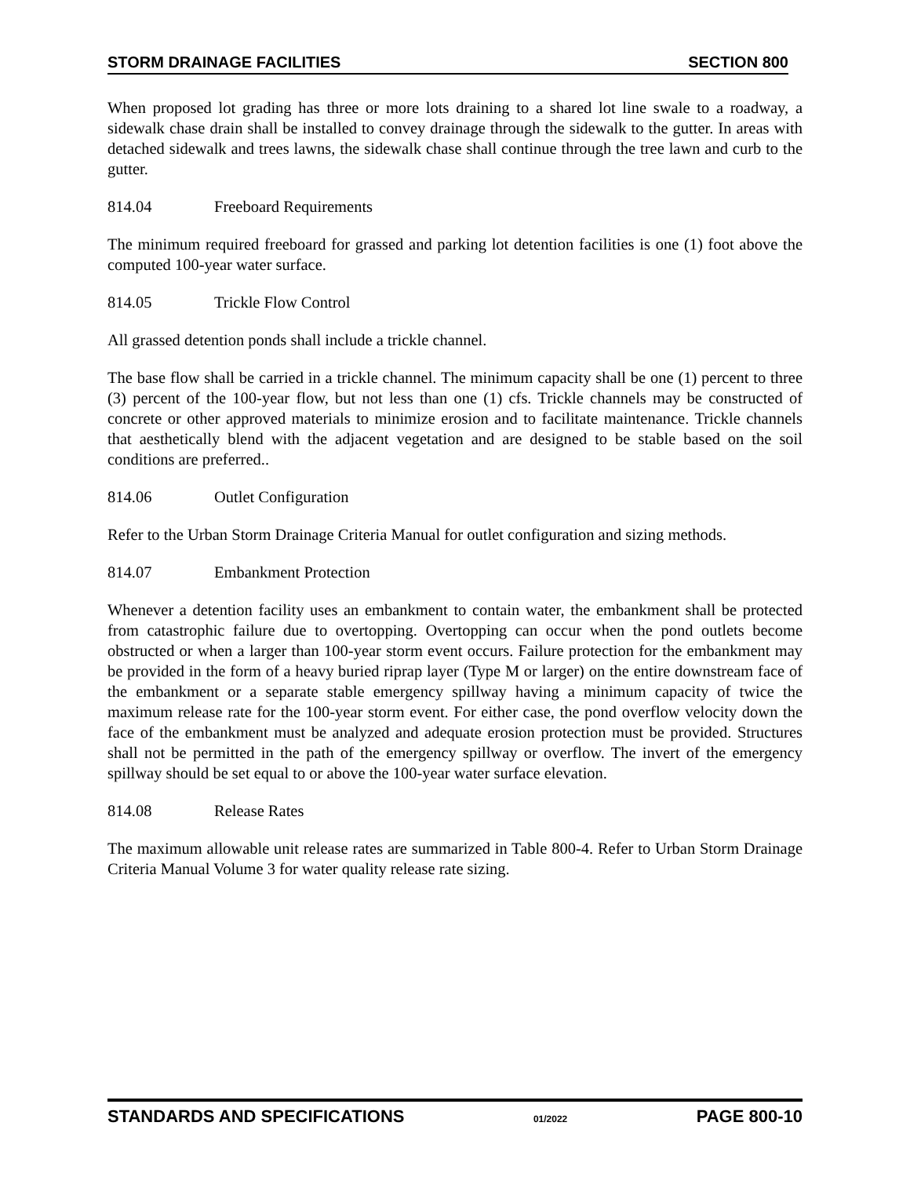STORM DRAINAGE FACILITIES SECTION 800
When proposed lot grading has three or more lots draining to a shared lot line swale to a roadway, a sidewalk chase drain shall be installed to convey drainage through the sidewalk to the gutter. In areas with detached sidewalk and trees lawns, the sidewalk chase shall continue through the tree lawn and curb to the gutter.
814.04 Freeboard Requirements
The minimum required freeboard for grassed and parking lot detention facilities is one (1) foot above the computed 100-year water surface.
814.05 Trickle Flow Control
All grassed detention ponds shall include a trickle channel.
The base flow shall be carried in a trickle channel. The minimum capacity shall be one (1) percent to three (3) percent of the 100-year flow, but not less than one (1) cfs. Trickle channels may be constructed of concrete or other approved materials to minimize erosion and to facilitate maintenance. Trickle channels that aesthetically blend with the adjacent vegetation and are designed to be stable based on the soil conditions are preferred..
814.06 Outlet Configuration
Refer to the Urban Storm Drainage Criteria Manual for outlet configuration and sizing methods.
814.07 Embankment Protection
Whenever a detention facility uses an embankment to contain water, the embankment shall be protected from catastrophic failure due to overtopping. Overtopping can occur when the pond outlets become obstructed or when a larger than 100-year storm event occurs. Failure protection for the embankment may be provided in the form of a heavy buried riprap layer (Type M or larger) on the entire downstream face of the embankment or a separate stable emergency spillway having a minimum capacity of twice the maximum release rate for the 100-year storm event. For either case, the pond overflow velocity down the face of the embankment must be analyzed and adequate erosion protection must be provided. Structures shall not be permitted in the path of the emergency spillway or overflow. The invert of the emergency spillway should be set equal to or above the 100-year water surface elevation.
814.08 Release Rates
The maximum allowable unit release rates are summarized in Table 800-4. Refer to Urban Storm Drainage Criteria Manual Volume 3 for water quality release rate sizing.
STANDARDS AND SPECIFICATIONS 01/2022 PAGE 800-10